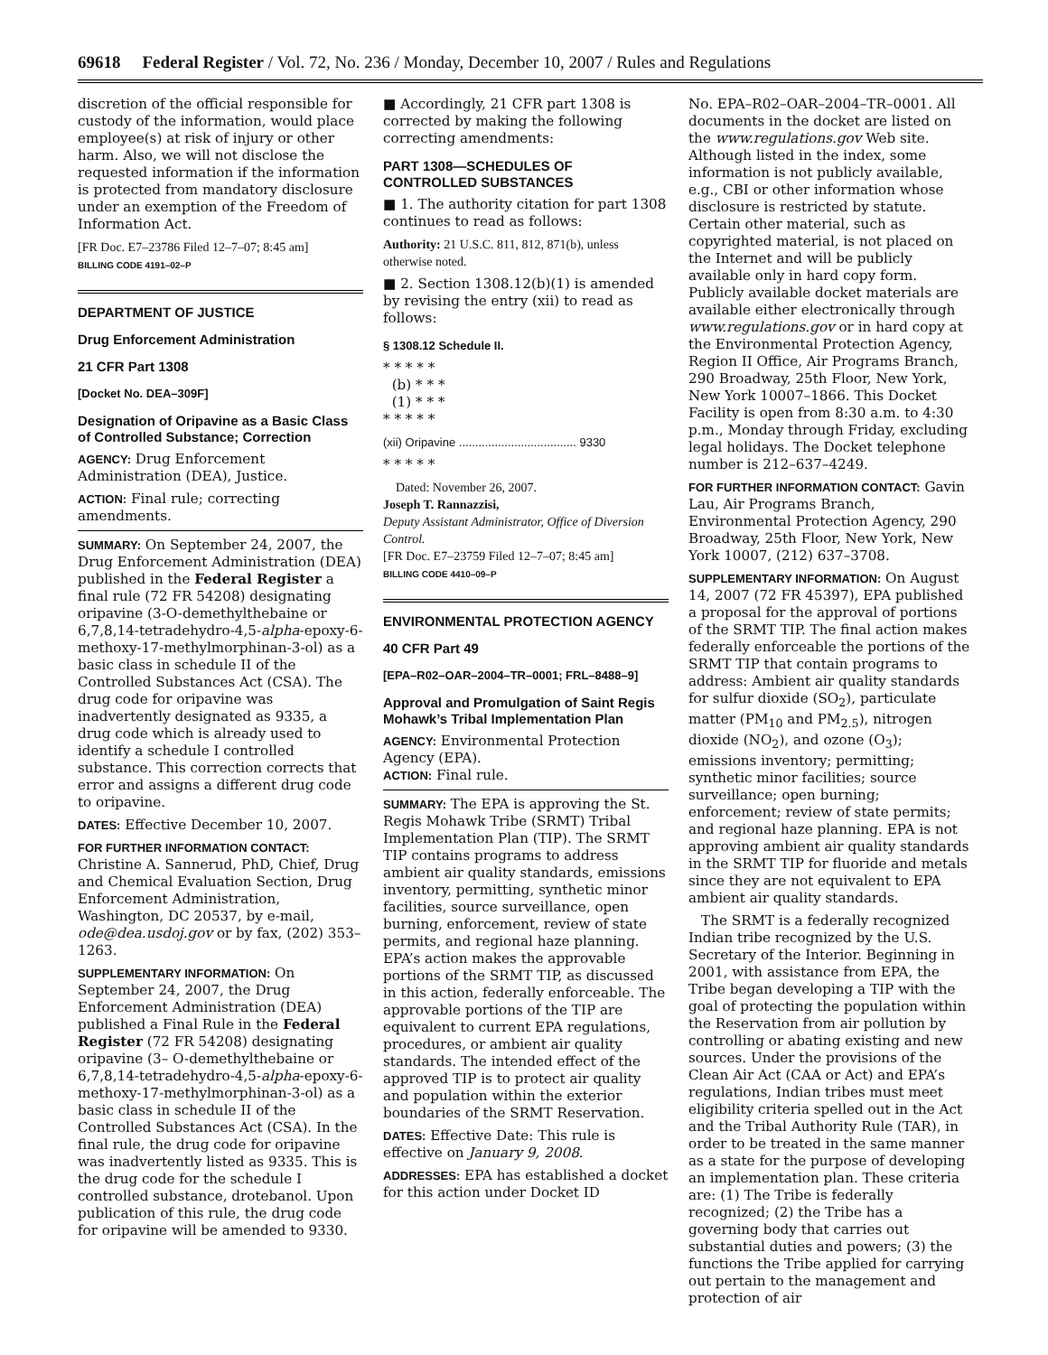69618 Federal Register / Vol. 72, No. 236 / Monday, December 10, 2007 / Rules and Regulations
discretion of the official responsible for custody of the information, would place employee(s) at risk of injury or other harm. Also, we will not disclose the requested information if the information is protected from mandatory disclosure under an exemption of the Freedom of Information Act.
[FR Doc. E7–23786 Filed 12–7–07; 8:45 am]
BILLING CODE 4191–02–P
DEPARTMENT OF JUSTICE
Drug Enforcement Administration
21 CFR Part 1308
[Docket No. DEA–309F]
Designation of Oripavine as a Basic Class of Controlled Substance; Correction
AGENCY: Drug Enforcement Administration (DEA), Justice.
ACTION: Final rule; correcting amendments.
SUMMARY: On September 24, 2007, the Drug Enforcement Administration (DEA) published in the Federal Register a final rule (72 FR 54208) designating oripavine (3-O-demethylthebaine or 6,7,8,14-tetradehydro-4,5-alpha-epoxy-6-methoxy-17-methylmorphinan-3-ol) as a basic class in schedule II of the Controlled Substances Act (CSA). The drug code for oripavine was inadvertently designated as 9335, a drug code which is already used to identify a schedule I controlled substance. This correction corrects that error and assigns a different drug code to oripavine.
DATES: Effective December 10, 2007.
FOR FURTHER INFORMATION CONTACT: Christine A. Sannerud, PhD, Chief, Drug and Chemical Evaluation Section, Drug Enforcement Administration, Washington, DC 20537, by e-mail, ode@dea.usdoj.gov or by fax, (202) 353–1263.
SUPPLEMENTARY INFORMATION: On September 24, 2007, the Drug Enforcement Administration (DEA) published a Final Rule in the Federal Register (72 FR 54208) designating oripavine (3– O-demethylthebaine or 6,7,8,14-tetradehydro-4,5-alpha-epoxy-6-methoxy-17-methylmorphinan-3-ol) as a basic class in schedule II of the Controlled Substances Act (CSA). In the final rule, the drug code for oripavine was inadvertently listed as 9335. This is the drug code for the schedule I controlled substance, drotebanol. Upon publication of this rule, the drug code for oripavine will be amended to 9330.
■ Accordingly, 21 CFR part 1308 is corrected by making the following correcting amendments:
PART 1308—SCHEDULES OF CONTROLLED SUBSTANCES
■ 1. The authority citation for part 1308 continues to read as follows:
Authority: 21 U.S.C. 811, 812, 871(b), unless otherwise noted.
■ 2. Section 1308.12(b)(1) is amended by revising the entry (xii) to read as follows:
§ 1308.12 Schedule II.
* * * * *
(b) * * *
(1) * * *
* * * * *
(xii) Oripavine .................................... 9330
* * * * *
Dated: November 26, 2007.
Joseph T. Rannazzisi,
Deputy Assistant Administrator, Office of Diversion Control.
[FR Doc. E7–23759 Filed 12–7–07; 8:45 am]
BILLING CODE 4410–09–P
ENVIRONMENTAL PROTECTION AGENCY
40 CFR Part 49
[EPA–R02–OAR–2004–TR–0001; FRL–8488–9]
Approval and Promulgation of Saint Regis Mohawk’s Tribal Implementation Plan
AGENCY: Environmental Protection Agency (EPA).
ACTION: Final rule.
SUMMARY: The EPA is approving the St. Regis Mohawk Tribe (SRMT) Tribal Implementation Plan (TIP). The SRMT TIP contains programs to address ambient air quality standards, emissions inventory, permitting, synthetic minor facilities, source surveillance, open burning, enforcement, review of state permits, and regional haze planning. EPA’s action makes the approvable portions of the SRMT TIP, as discussed in this action, federally enforceable. The approvable portions of the TIP are equivalent to current EPA regulations, procedures, or ambient air quality standards. The intended effect of the approved TIP is to protect air quality and population within the exterior boundaries of the SRMT Reservation.
DATES: Effective Date: This rule is effective on January 9, 2008.
ADDRESSES: EPA has established a docket for this action under Docket ID
No. EPA–R02–OAR–2004–TR–0001. All documents in the docket are listed on the www.regulations.gov Web site. Although listed in the index, some information is not publicly available, e.g., CBI or other information whose disclosure is restricted by statute. Certain other material, such as copyrighted material, is not placed on the Internet and will be publicly available only in hard copy form. Publicly available docket materials are available either electronically through www.regulations.gov or in hard copy at the Environmental Protection Agency, Region II Office, Air Programs Branch, 290 Broadway, 25th Floor, New York, New York 10007–1866. This Docket Facility is open from 8:30 a.m. to 4:30 p.m., Monday through Friday, excluding legal holidays. The Docket telephone number is 212–637–4249.
FOR FURTHER INFORMATION CONTACT: Gavin Lau, Air Programs Branch, Environmental Protection Agency, 290 Broadway, 25th Floor, New York, New York 10007, (212) 637–3708.
SUPPLEMENTARY INFORMATION: On August 14, 2007 (72 FR 45397), EPA published a proposal for the approval of portions of the SRMT TIP. The final action makes federally enforceable the portions of the SRMT TIP that contain programs to address: Ambient air quality standards for sulfur dioxide (SO<sub>2</sub>), particulate matter (PM<sub>10</sub> and PM<sub>2.5</sub>), nitrogen dioxide (NO<sub>2</sub>), and ozone (O<sub>3</sub>); emissions inventory; permitting; synthetic minor facilities; source surveillance; open burning; enforcement; review of state permits; and regional haze planning. EPA is not approving ambient air quality standards in the SRMT TIP for fluoride and metals since they are not equivalent to EPA ambient air quality standards.
The SRMT is a federally recognized Indian tribe recognized by the U.S. Secretary of the Interior. Beginning in 2001, with assistance from EPA, the Tribe began developing a TIP with the goal of protecting the population within the Reservation from air pollution by controlling or abating existing and new sources. Under the provisions of the Clean Air Act (CAA or Act) and EPA’s regulations, Indian tribes must meet eligibility criteria spelled out in the Act and the Tribal Authority Rule (TAR), in order to be treated in the same manner as a state for the purpose of developing an implementation plan. These criteria are: (1) The Tribe is federally recognized; (2) the Tribe has a governing body that carries out substantial duties and powers; (3) the functions the Tribe applied for carrying out pertain to the management and protection of air